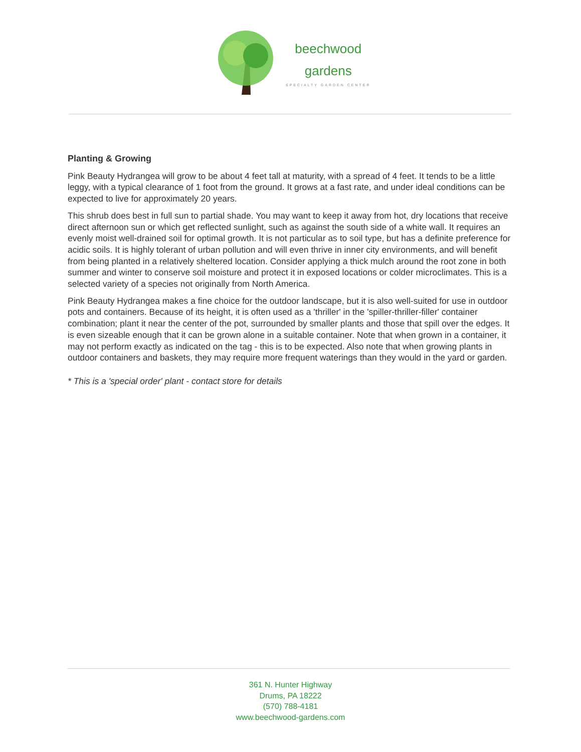beechwood
gardens
SPECIALTY GARDEN CENTER
Planting & Growing
Pink Beauty Hydrangea will grow to be about 4 feet tall at maturity, with a spread of 4 feet. It tends to be a little leggy, with a typical clearance of 1 foot from the ground. It grows at a fast rate, and under ideal conditions can be expected to live for approximately 20 years.
This shrub does best in full sun to partial shade. You may want to keep it away from hot, dry locations that receive direct afternoon sun or which get reflected sunlight, such as against the south side of a white wall. It requires an evenly moist well-drained soil for optimal growth. It is not particular as to soil type, but has a definite preference for acidic soils. It is highly tolerant of urban pollution and will even thrive in inner city environments, and will benefit from being planted in a relatively sheltered location. Consider applying a thick mulch around the root zone in both summer and winter to conserve soil moisture and protect it in exposed locations or colder microclimates. This is a selected variety of a species not originally from North America.
Pink Beauty Hydrangea makes a fine choice for the outdoor landscape, but it is also well-suited for use in outdoor pots and containers. Because of its height, it is often used as a 'thriller' in the 'spiller-thriller-filler' container combination; plant it near the center of the pot, surrounded by smaller plants and those that spill over the edges. It is even sizeable enough that it can be grown alone in a suitable container. Note that when grown in a container, it may not perform exactly as indicated on the tag - this is to be expected. Also note that when growing plants in outdoor containers and baskets, they may require more frequent waterings than they would in the yard or garden.
* This is a 'special order' plant - contact store for details
361 N. Hunter Highway
Drums, PA 18222
(570) 788-4181
www.beechwood-gardens.com